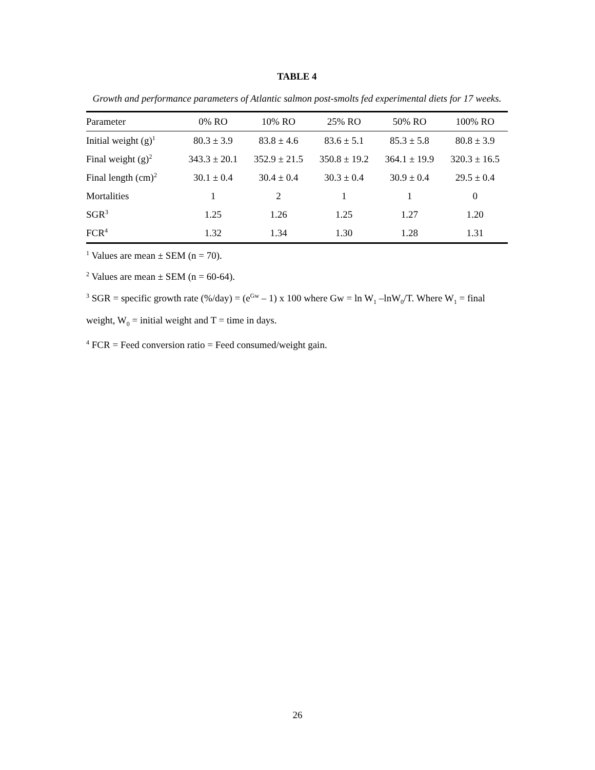TABLE 4
Growth and performance parameters of Atlantic salmon post-smolts fed experimental diets for 17 weeks.
| Parameter | 0% RO | 10% RO | 25% RO | 50% RO | 100% RO |
| --- | --- | --- | --- | --- | --- |
| Initial weight (g)<sup>1</sup> | 80.3 ± 3.9 | 83.8 ± 4.6 | 83.6 ± 5.1 | 85.3 ± 5.8 | 80.8 ± 3.9 |
| Final weight (g)<sup>2</sup> | 343.3 ± 20.1 | 352.9 ± 21.5 | 350.8 ± 19.2 | 364.1 ± 19.9 | 320.3 ± 16.5 |
| Final length (cm)<sup>2</sup> | 30.1 ± 0.4 | 30.4 ± 0.4 | 30.3 ± 0.4 | 30.9 ± 0.4 | 29.5 ± 0.4 |
| Mortalities | 1 | 2 | 1 | 1 | 0 |
| SGR<sup>3</sup> | 1.25 | 1.26 | 1.25 | 1.27 | 1.20 |
| FCR<sup>4</sup> | 1.32 | 1.34 | 1.30 | 1.28 | 1.31 |
<sup>1</sup> Values are mean ± SEM (n = 70).
<sup>2</sup> Values are mean ± SEM (n = 60-64).
<sup>3</sup> SGR = specific growth rate (%/day) = (e<sup>Gw</sup> – 1) x 100 where Gw = ln W<sub>1</sub> –lnW<sub>0</sub>/T. Where W<sub>1</sub> = final weight, W<sub>0</sub> = initial weight and T = time in days.
<sup>4</sup> FCR = Feed conversion ratio = Feed consumed/weight gain.
26